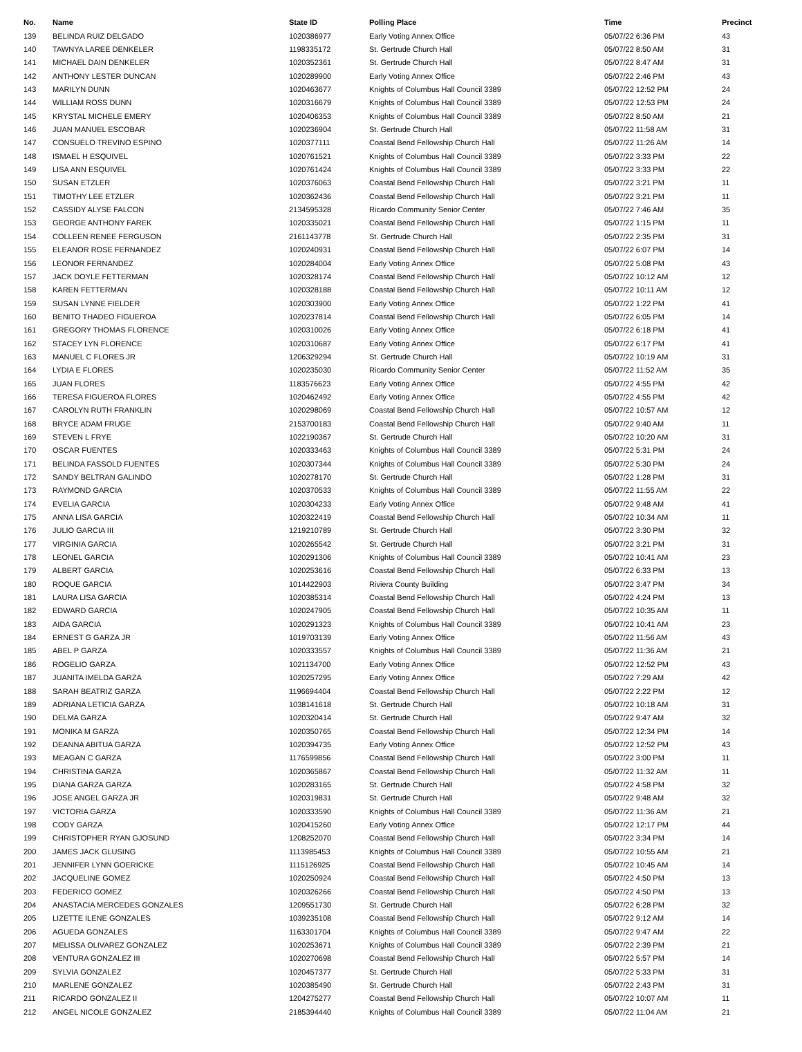| No. | Name | State ID | Polling Place | Time | Precinct |
| --- | --- | --- | --- | --- | --- |
| 139 | BELINDA RUIZ DELGADO | 1020386977 | Early Voting Annex Office | 05/07/22 6:36 PM | 43 |
| 140 | TAWNYA LAREE DENKELER | 1198335172 | St. Gertrude Church Hall | 05/07/22 8:50 AM | 31 |
| 141 | MICHAEL DAIN DENKELER | 1020352361 | St. Gertrude Church Hall | 05/07/22 8:47 AM | 31 |
| 142 | ANTHONY LESTER DUNCAN | 1020289900 | Early Voting Annex Office | 05/07/22 2:46 PM | 43 |
| 143 | MARILYN DUNN | 1020463677 | Knights of Columbus Hall Council 3389 | 05/07/22 12:52 PM | 24 |
| 144 | WILLIAM ROSS DUNN | 1020316679 | Knights of Columbus Hall Council 3389 | 05/07/22 12:53 PM | 24 |
| 145 | KRYSTAL MICHELE EMERY | 1020406353 | Knights of Columbus Hall Council 3389 | 05/07/22 8:50 AM | 21 |
| 146 | JUAN MANUEL ESCOBAR | 1020236904 | St. Gertrude Church Hall | 05/07/22 11:58 AM | 31 |
| 147 | CONSUELO TREVINO ESPINO | 1020377111 | Coastal Bend Fellowship Church Hall | 05/07/22 11:26 AM | 14 |
| 148 | ISMAEL H ESQUIVEL | 1020761521 | Knights of Columbus Hall Council 3389 | 05/07/22 3:33 PM | 22 |
| 149 | LISA ANN ESQUIVEL | 1020761424 | Knights of Columbus Hall Council 3389 | 05/07/22 3:33 PM | 22 |
| 150 | SUSAN ETZLER | 1020376063 | Coastal Bend Fellowship Church Hall | 05/07/22 3:21 PM | 11 |
| 151 | TIMOTHY LEE ETZLER | 1020362436 | Coastal Bend Fellowship Church Hall | 05/07/22 3:21 PM | 11 |
| 152 | CASSIDY ALYSE FALCON | 2134595328 | Ricardo Community Senior Center | 05/07/22 7:46 AM | 35 |
| 153 | GEORGE ANTHONY FAREK | 1020335021 | Coastal Bend Fellowship Church Hall | 05/07/22 1:15 PM | 11 |
| 154 | COLLEEN RENEE FERGUSON | 2161143778 | St. Gertrude Church Hall | 05/07/22 2:35 PM | 31 |
| 155 | ELEANOR ROSE FERNANDEZ | 1020240931 | Coastal Bend Fellowship Church Hall | 05/07/22 6:07 PM | 14 |
| 156 | LEONOR FERNANDEZ | 1020284004 | Early Voting Annex Office | 05/07/22 5:08 PM | 43 |
| 157 | JACK DOYLE FETTERMAN | 1020328174 | Coastal Bend Fellowship Church Hall | 05/07/22 10:12 AM | 12 |
| 158 | KAREN FETTERMAN | 1020328188 | Coastal Bend Fellowship Church Hall | 05/07/22 10:11 AM | 12 |
| 159 | SUSAN LYNNE FIELDER | 1020303900 | Early Voting Annex Office | 05/07/22 1:22 PM | 41 |
| 160 | BENITO THADEO FIGUEROA | 1020237814 | Coastal Bend Fellowship Church Hall | 05/07/22 6:05 PM | 14 |
| 161 | GREGORY THOMAS FLORENCE | 1020310026 | Early Voting Annex Office | 05/07/22 6:18 PM | 41 |
| 162 | STACEY LYN FLORENCE | 1020310687 | Early Voting Annex Office | 05/07/22 6:17 PM | 41 |
| 163 | MANUEL C FLORES JR | 1206329294 | St. Gertrude Church Hall | 05/07/22 10:19 AM | 31 |
| 164 | LYDIA E FLORES | 1020235030 | Ricardo Community Senior Center | 05/07/22 11:52 AM | 35 |
| 165 | JUAN FLORES | 1183576623 | Early Voting Annex Office | 05/07/22 4:55 PM | 42 |
| 166 | TERESA FIGUEROA FLORES | 1020462492 | Early Voting Annex Office | 05/07/22 4:55 PM | 42 |
| 167 | CAROLYN RUTH FRANKLIN | 1020298069 | Coastal Bend Fellowship Church Hall | 05/07/22 10:57 AM | 12 |
| 168 | BRYCE ADAM FRUGE | 2153700183 | Coastal Bend Fellowship Church Hall | 05/07/22 9:40 AM | 11 |
| 169 | STEVEN L FRYE | 1022190367 | St. Gertrude Church Hall | 05/07/22 10:20 AM | 31 |
| 170 | OSCAR FUENTES | 1020333463 | Knights of Columbus Hall Council 3389 | 05/07/22 5:31 PM | 24 |
| 171 | BELINDA FASSOLD FUENTES | 1020307344 | Knights of Columbus Hall Council 3389 | 05/07/22 5:30 PM | 24 |
| 172 | SANDY BELTRAN GALINDO | 1020278170 | St. Gertrude Church Hall | 05/07/22 1:28 PM | 31 |
| 173 | RAYMOND GARCIA | 1020370533 | Knights of Columbus Hall Council 3389 | 05/07/22 11:55 AM | 22 |
| 174 | EVELIA GARCIA | 1020304233 | Early Voting Annex Office | 05/07/22 9:48 AM | 41 |
| 175 | ANNA LISA GARCIA | 1020322419 | Coastal Bend Fellowship Church Hall | 05/07/22 10:34 AM | 11 |
| 176 | JULIO GARCIA III | 1219210789 | St. Gertrude Church Hall | 05/07/22 3:30 PM | 32 |
| 177 | VIRGINIA GARCIA | 1020265542 | St. Gertrude Church Hall | 05/07/22 3:21 PM | 31 |
| 178 | LEONEL GARCIA | 1020291306 | Knights of Columbus Hall Council 3389 | 05/07/22 10:41 AM | 23 |
| 179 | ALBERT GARCIA | 1020253616 | Coastal Bend Fellowship Church Hall | 05/07/22 6:33 PM | 13 |
| 180 | ROQUE GARCIA | 1014422903 | Riviera County Building | 05/07/22 3:47 PM | 34 |
| 181 | LAURA LISA GARCIA | 1020385314 | Coastal Bend Fellowship Church Hall | 05/07/22 4:24 PM | 13 |
| 182 | EDWARD GARCIA | 1020247905 | Coastal Bend Fellowship Church Hall | 05/07/22 10:35 AM | 11 |
| 183 | AIDA GARCIA | 1020291323 | Knights of Columbus Hall Council 3389 | 05/07/22 10:41 AM | 23 |
| 184 | ERNEST G GARZA JR | 1019703139 | Early Voting Annex Office | 05/07/22 11:56 AM | 43 |
| 185 | ABEL P GARZA | 1020333557 | Knights of Columbus Hall Council 3389 | 05/07/22 11:36 AM | 21 |
| 186 | ROGELIO GARZA | 1021134700 | Early Voting Annex Office | 05/07/22 12:52 PM | 43 |
| 187 | JUANITA IMELDA GARZA | 1020257295 | Early Voting Annex Office | 05/07/22 7:29 AM | 42 |
| 188 | SARAH BEATRIZ GARZA | 1196694404 | Coastal Bend Fellowship Church Hall | 05/07/22 2:22 PM | 12 |
| 189 | ADRIANA LETICIA GARZA | 1038141618 | St. Gertrude Church Hall | 05/07/22 10:18 AM | 31 |
| 190 | DELMA GARZA | 1020320414 | St. Gertrude Church Hall | 05/07/22 9:47 AM | 32 |
| 191 | MONIKA M GARZA | 1020350765 | Coastal Bend Fellowship Church Hall | 05/07/22 12:34 PM | 14 |
| 192 | DEANNA ABITUA GARZA | 1020394735 | Early Voting Annex Office | 05/07/22 12:52 PM | 43 |
| 193 | MEAGAN C GARZA | 1176599856 | Coastal Bend Fellowship Church Hall | 05/07/22 3:00 PM | 11 |
| 194 | CHRISTINA GARZA | 1020365867 | Coastal Bend Fellowship Church Hall | 05/07/22 11:32 AM | 11 |
| 195 | DIANA GARZA GARZA | 1020283165 | St. Gertrude Church Hall | 05/07/22 4:58 PM | 32 |
| 196 | JOSE ANGEL GARZA JR | 1020319831 | St. Gertrude Church Hall | 05/07/22 9:48 AM | 32 |
| 197 | VICTORIA GARZA | 1020333590 | Knights of Columbus Hall Council 3389 | 05/07/22 11:36 AM | 21 |
| 198 | CODY GARZA | 1020415260 | Early Voting Annex Office | 05/07/22 12:17 PM | 44 |
| 199 | CHRISTOPHER RYAN GJOSUND | 1208252070 | Coastal Bend Fellowship Church Hall | 05/07/22 3:34 PM | 14 |
| 200 | JAMES JACK GLUSING | 1113985453 | Knights of Columbus Hall Council 3389 | 05/07/22 10:55 AM | 21 |
| 201 | JENNIFER LYNN GOERICKE | 1115126925 | Coastal Bend Fellowship Church Hall | 05/07/22 10:45 AM | 14 |
| 202 | JACQUELINE GOMEZ | 1020250924 | Coastal Bend Fellowship Church Hall | 05/07/22 4:50 PM | 13 |
| 203 | FEDERICO GOMEZ | 1020326266 | Coastal Bend Fellowship Church Hall | 05/07/22 4:50 PM | 13 |
| 204 | ANASTACIA MERCEDES GONZALES | 1209551730 | St. Gertrude Church Hall | 05/07/22 6:28 PM | 32 |
| 205 | LIZETTE ILENE GONZALES | 1039235108 | Coastal Bend Fellowship Church Hall | 05/07/22 9:12 AM | 14 |
| 206 | AGUEDA GONZALES | 1163301704 | Knights of Columbus Hall Council 3389 | 05/07/22 9:47 AM | 22 |
| 207 | MELISSA OLIVAREZ GONZALEZ | 1020253671 | Knights of Columbus Hall Council 3389 | 05/07/22 2:39 PM | 21 |
| 208 | VENTURA GONZALEZ III | 1020270698 | Coastal Bend Fellowship Church Hall | 05/07/22 5:57 PM | 14 |
| 209 | SYLVIA GONZALEZ | 1020457377 | St. Gertrude Church Hall | 05/07/22 5:33 PM | 31 |
| 210 | MARLENE GONZALEZ | 1020385490 | St. Gertrude Church Hall | 05/07/22 2:43 PM | 31 |
| 211 | RICARDO GONZALEZ II | 1204275277 | Coastal Bend Fellowship Church Hall | 05/07/22 10:07 AM | 11 |
| 212 | ANGEL NICOLE GONZALEZ | 2185394440 | Knights of Columbus Hall Council 3389 | 05/07/22 11:04 AM | 21 |